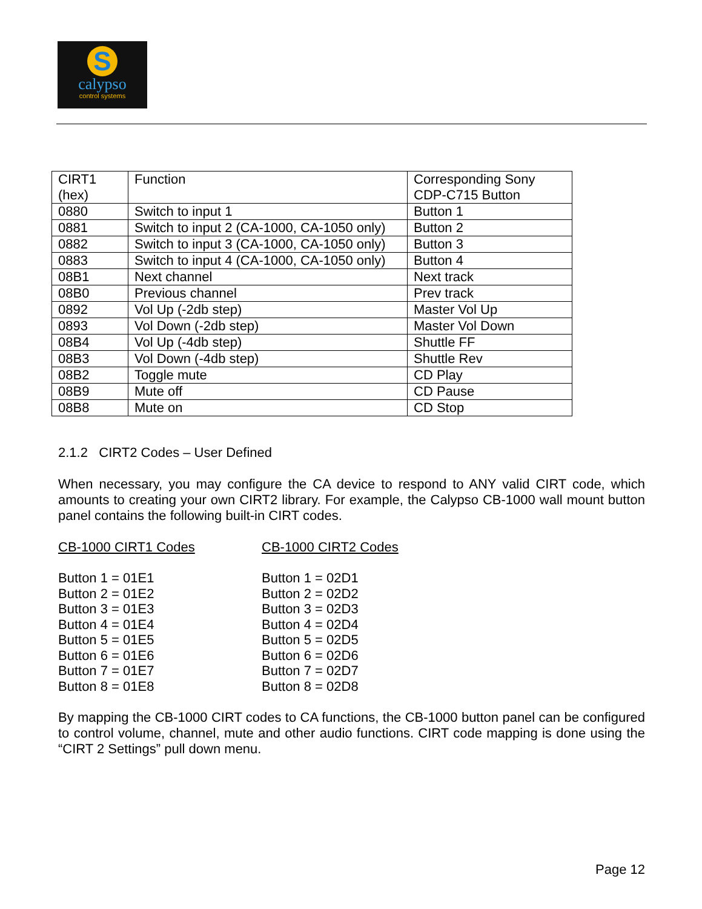S
calypso
control systems
| CIRT1 (hex) | Function | Corresponding Sony CDP-C715 Button |
| 0880 | Switch to input 1 | Button 1 |
| 0881 | Switch to input 2 (CA-1000, CA-1050 only) | Button 2 |
| 0882 | Switch to input 3 (CA-1000, CA-1050 only) | Button 3 |
| 0883 | Switch to input 4 (CA-1000, CA-1050 only) | Button 4 |
| 08B1 | Next channel | Next track |
| 08B0 | Previous channel | Prev track |
| 0892 | Vol Up (-2db step) | Master Vol Up |
| 0893 | Vol Down (-2db step) | Master Vol Down |
| 08B4 | Vol Up (-4db step) | Shuttle FF |
| 08B3 | Vol Down (-4db step) | Shuttle Rev |
| 08B2 | Toggle mute | CD Play |
| 08B9 | Mute off | CD Pause |
| 08B8 | Mute on | CD Stop |
2.1.2 CIRT2 Codes – User Defined
When necessary, you may configure the CA device to respond to ANY valid CIRT code, which amounts to creating your own CIRT2 library. For example, the Calypso CB-1000 wall mount button panel contains the following built-in CIRT codes.
CB-1000 CIRT1 Codes
Button 1 = 01E1
Button 2 = 01E2
Button 3 = 01E3
Button 4 = 01E4
Button 5 = 01E5
Button 6 = 01E6
Button 7 = 01E7
Button 8 = 01E8
CB-1000 CIRT2 Codes
Button 1 = 02D1
Button 2 = 02D2
Button 3 = 02D3
Button 4 = 02D4
Button 5 = 02D5
Button 6 = 02D6
Button 7 = 02D7
Button 8 = 02D8
By mapping the CB-1000 CIRT codes to CA functions, the CB-1000 button panel can be configured to control volume, channel, mute and other audio functions. CIRT code mapping is done using the “CIRT 2 Settings” pull down menu.
Page 12